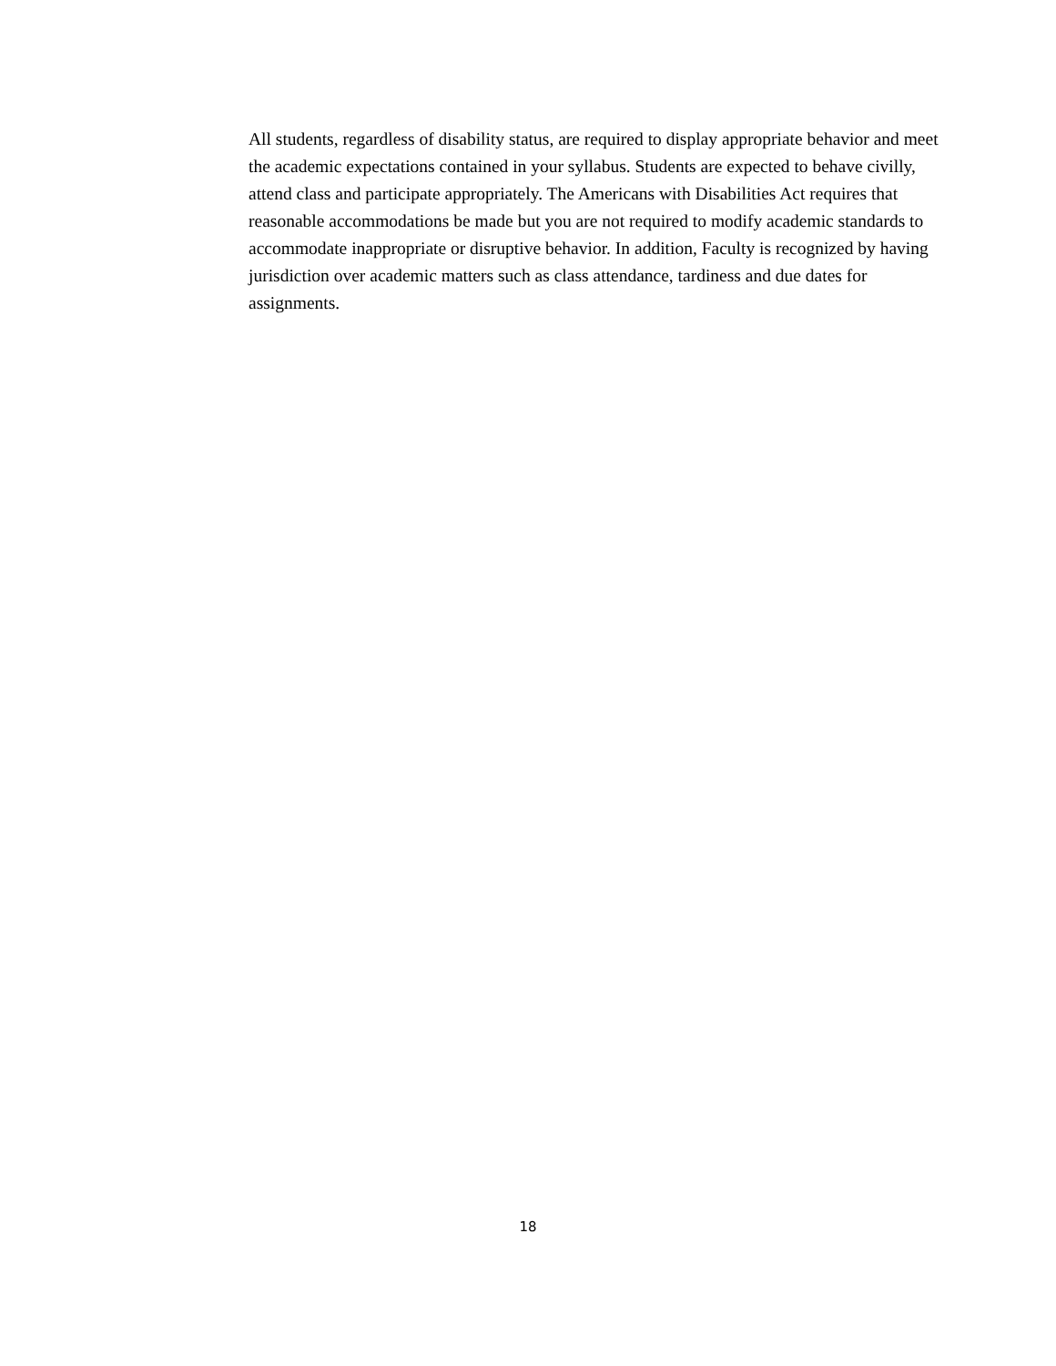All students, regardless of disability status, are required to display appropriate behavior and meet the academic expectations contained in your syllabus. Students are expected to behave civilly, attend class and participate appropriately. The Americans with Disabilities Act requires that reasonable accommodations be made but you are not required to modify academic standards to accommodate inappropriate or disruptive behavior. In addition, Faculty is recognized by having jurisdiction over academic matters such as class attendance, tardiness and due dates for assignments.
18